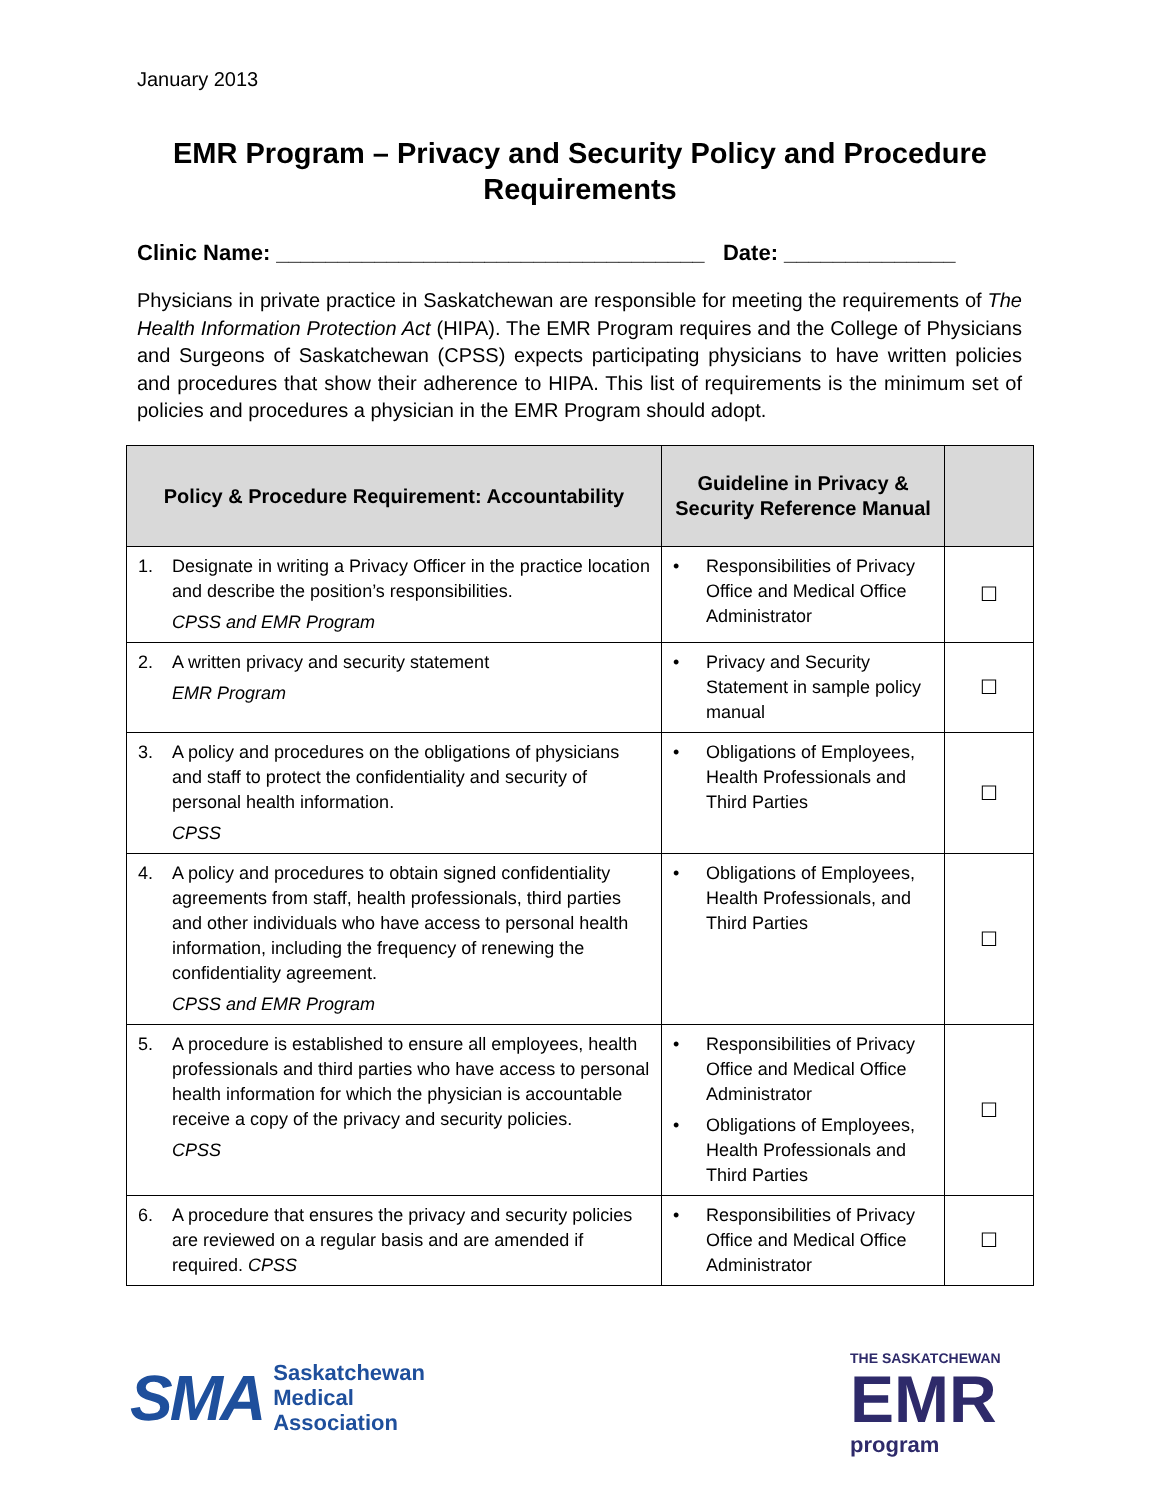January 2013
EMR Program – Privacy and Security Policy and Procedure Requirements
Clinic Name: ___________________________________ Date: ______________
Physicians in private practice in Saskatchewan are responsible for meeting the requirements of The Health Information Protection Act (HIPA). The EMR Program requires and the College of Physicians and Surgeons of Saskatchewan (CPSS) expects participating physicians to have written policies and procedures that show their adherence to HIPA. This list of requirements is the minimum set of policies and procedures a physician in the EMR Program should adopt.
| Policy & Procedure Requirement: Accountability | Guideline in Privacy & Security Reference Manual | |
| --- | --- | --- |
| 1. Designate in writing a Privacy Officer in the practice location and describe the position’s responsibilities. CPSS and EMR Program | • Responsibilities of Privacy Office and Medical Office Administrator | ☐ |
| 2. A written privacy and security statement EMR Program | • Privacy and Security Statement in sample policy manual | ☐ |
| 3. A policy and procedures on the obligations of physicians and staff to protect the confidentiality and security of personal health information. CPSS | • Obligations of Employees, Health Professionals and Third Parties | ☐ |
| 4. A policy and procedures to obtain signed confidentiality agreements from staff, health professionals, third parties and other individuals who have access to personal health information, including the frequency of renewing the confidentiality agreement. CPSS and EMR Program | • Obligations of Employees, Health Professionals, and Third Parties | ☐ |
| 5. A procedure is established to ensure all employees, health professionals and third parties who have access to personal health information for which the physician is accountable receive a copy of the privacy and security policies. CPSS | • Responsibilities of Privacy Office and Medical Office Administrator • Obligations of Employees, Health Professionals and Third Parties | ☐ |
| 6. A procedure that ensures the privacy and security policies are reviewed on a regular basis and are amended if required. CPSS | • Responsibilities of Privacy Office and Medical Office Administrator | ☐ |
SMA
Saskatchewan
Medical
Association
THE SASKATCHEWAN
EMR
program